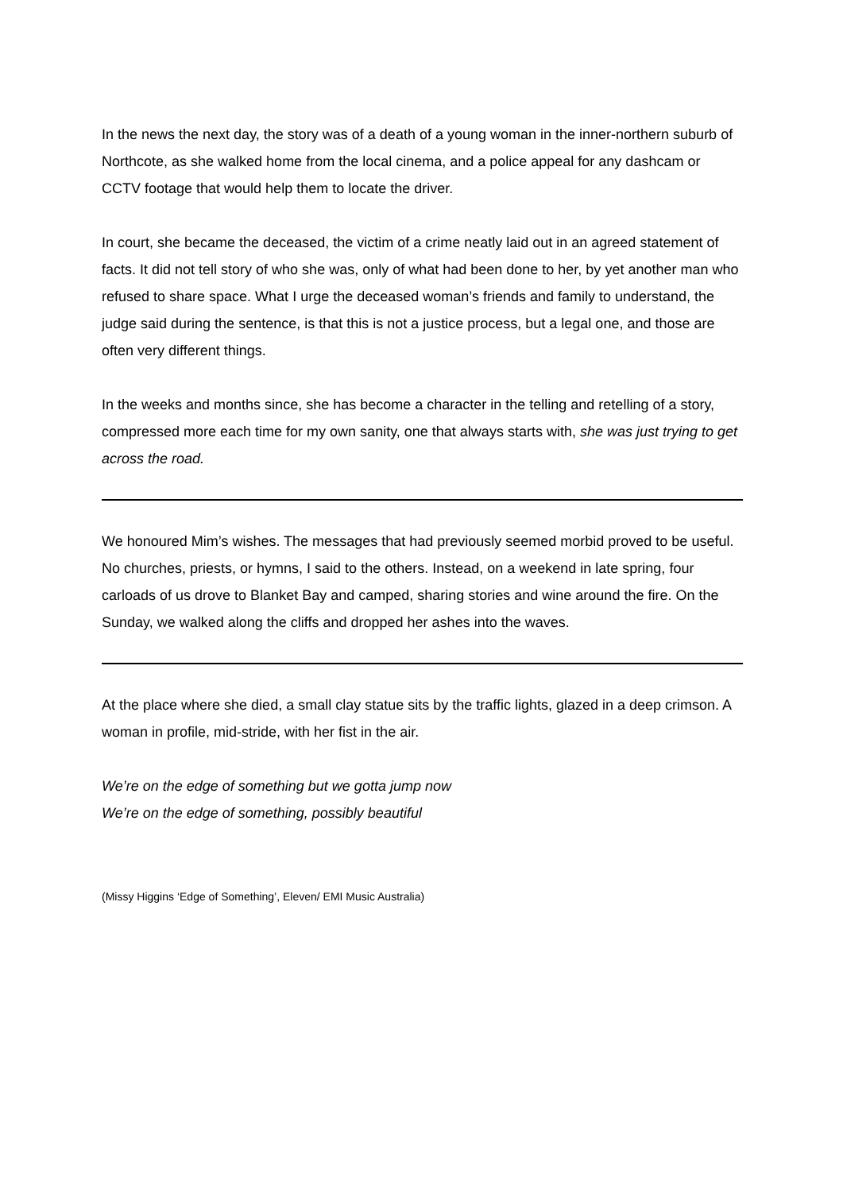In the news the next day, the story was of a death of a young woman in the inner-northern suburb of Northcote, as she walked home from the local cinema, and a police appeal for any dashcam or CCTV footage that would help them to locate the driver.
In court, she became the deceased, the victim of a crime neatly laid out in an agreed statement of facts. It did not tell story of who she was, only of what had been done to her, by yet another man who refused to share space. What I urge the deceased woman’s friends and family to understand, the judge said during the sentence, is that this is not a justice process, but a legal one, and those are often very different things.
In the weeks and months since, she has become a character in the telling and retelling of a story, compressed more each time for my own sanity, one that always starts with, she was just trying to get across the road.
We honoured Mim’s wishes. The messages that had previously seemed morbid proved to be useful. No churches, priests, or hymns, I said to the others. Instead, on a weekend in late spring, four carloads of us drove to Blanket Bay and camped, sharing stories and wine around the fire. On the Sunday, we walked along the cliffs and dropped her ashes into the waves.
At the place where she died, a small clay statue sits by the traffic lights, glazed in a deep crimson. A woman in profile, mid-stride, with her fist in the air.
We’re on the edge of something but we gotta jump now
We’re on the edge of something, possibly beautiful
(Missy Higgins ‘Edge of Something’, Eleven/ EMI Music Australia)